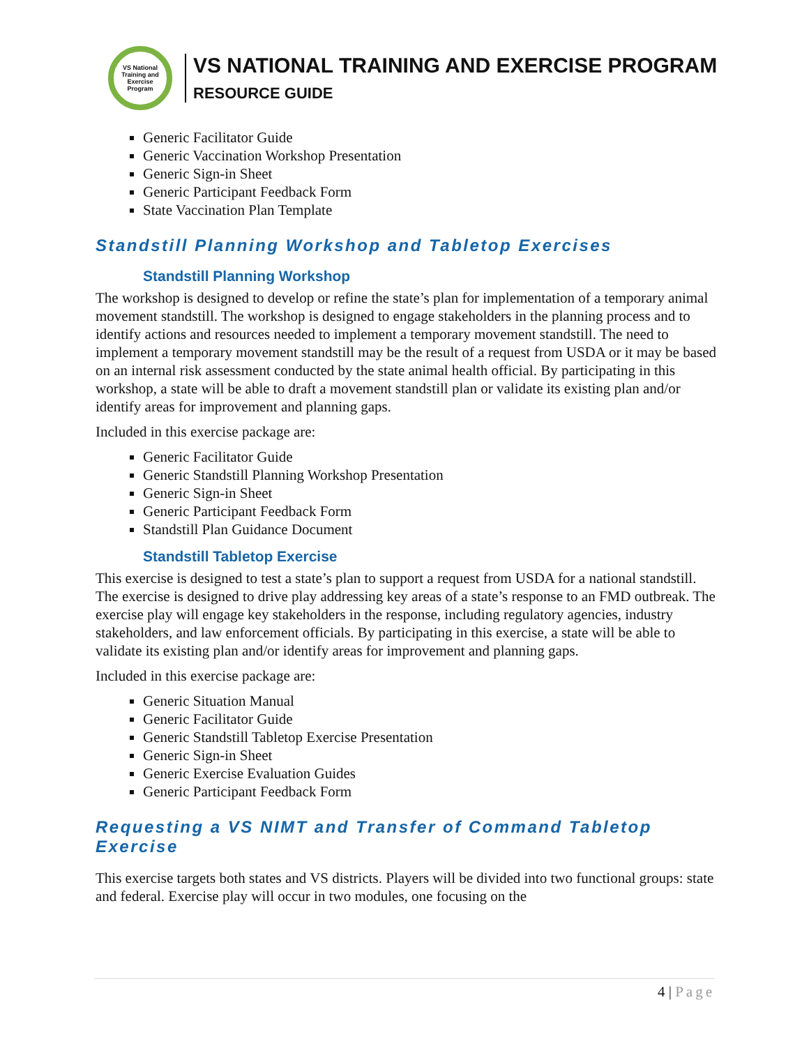VS National Training and Exercise Program
VS NATIONAL TRAINING AND EXERCISE PROGRAM
RESOURCE GUIDE
Generic Facilitator Guide
Generic Vaccination Workshop Presentation
Generic Sign-in Sheet
Generic Participant Feedback Form
State Vaccination Plan Template
Standstill Planning Workshop and Tabletop Exercises
Standstill Planning Workshop
The workshop is designed to develop or refine the state’s plan for implementation of a temporary animal movement standstill. The workshop is designed to engage stakeholders in the planning process and to identify actions and resources needed to implement a temporary movement standstill. The need to implement a temporary movement standstill may be the result of a request from USDA or it may be based on an internal risk assessment conducted by the state animal health official. By participating in this workshop, a state will be able to draft a movement standstill plan or validate its existing plan and/or identify areas for improvement and planning gaps.
Included in this exercise package are:
Generic Facilitator Guide
Generic Standstill Planning Workshop Presentation
Generic Sign-in Sheet
Generic Participant Feedback Form
Standstill Plan Guidance Document
Standstill Tabletop Exercise
This exercise is designed to test a state’s plan to support a request from USDA for a national standstill. The exercise is designed to drive play addressing key areas of a state’s response to an FMD outbreak. The exercise play will engage key stakeholders in the response, including regulatory agencies, industry stakeholders, and law enforcement officials. By participating in this exercise, a state will be able to validate its existing plan and/or identify areas for improvement and planning gaps.
Included in this exercise package are:
Generic Situation Manual
Generic Facilitator Guide
Generic Standstill Tabletop Exercise Presentation
Generic Sign-in Sheet
Generic Exercise Evaluation Guides
Generic Participant Feedback Form
Requesting a VS NIMT and Transfer of Command Tabletop Exercise
This exercise targets both states and VS districts. Players will be divided into two functional groups: state and federal. Exercise play will occur in two modules, one focusing on the
4 | Page